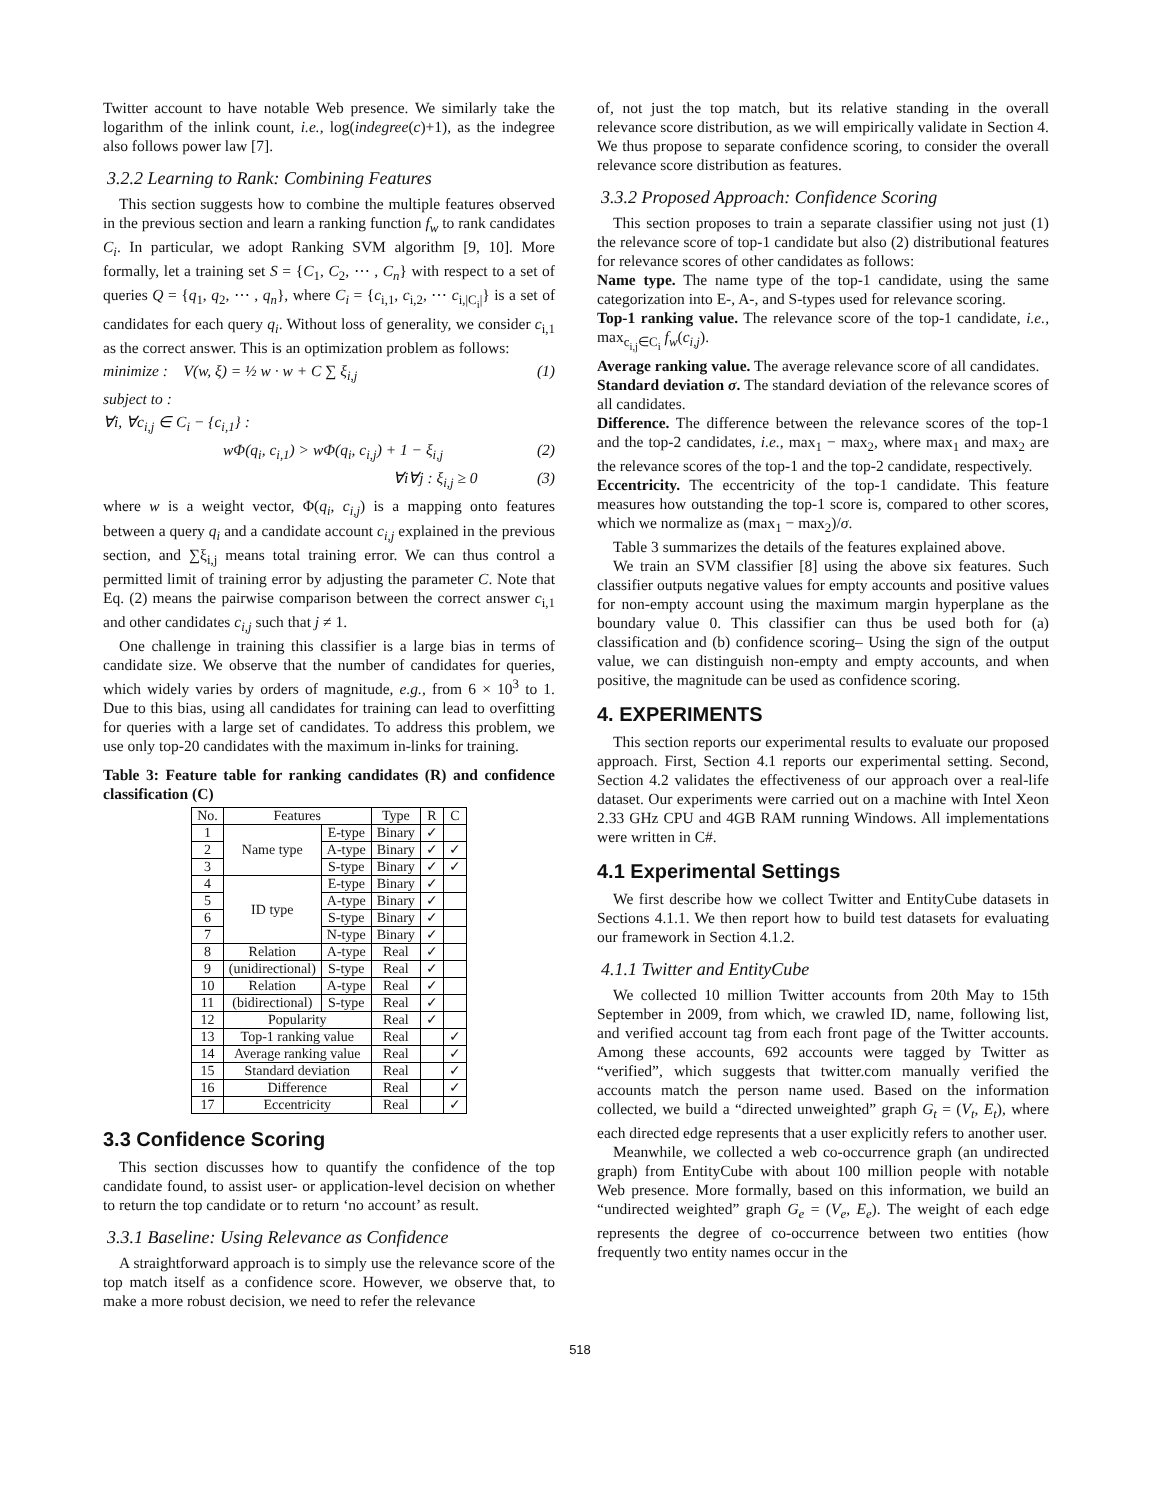Twitter account to have notable Web presence. We similarly take the logarithm of the inlink count, i.e., log(indegree(c)+1), as the indegree also follows power law [7].
3.2.2 Learning to Rank: Combining Features
This section suggests how to combine the multiple features observed in the previous section and learn a ranking function f<sub>w</sub> to rank candidates C<sub>i</sub>. In particular, we adopt Ranking SVM algorithm [9, 10]. More formally, let a training set S = {C<sub>1</sub>, C<sub>2</sub>, ⋯ , C<sub>n</sub>} with respect to a set of queries Q = {q<sub>1</sub>, q<sub>2</sub>, ⋯ , q<sub>n</sub>}, where C<sub>i</sub> = {c<sub>i,1</sub>, c<sub>i,2</sub>, ⋯ c<sub>i,|C<sub>i</sub>|</sub>} is a set of candidates for each query q<sub>i</sub>. Without loss of generality, we consider c<sub>i,1</sub> as the correct answer. This is an optimization problem as follows:
minimize : V(w, ξ) = ½ w · w + C ∑ ξ<sub>i,j</sub> (1)
subject to :
∀i, ∀c<sub>i,j</sub> ∈ C<sub>i</sub> − {c<sub>i,1</sub>} :
wΦ(q<sub>i</sub>, c<sub>i,1</sub>) > wΦ(q<sub>i</sub>, c<sub>i,j</sub>) + 1 − ξ<sub>i,j</sub> (2)
∀i∀j : ξ<sub>i,j</sub> ≥ 0 (3)
where w is a weight vector, Φ(q<sub>i</sub>, c<sub>i,j</sub>) is a mapping onto features between a query q<sub>i</sub> and a candidate account c<sub>i,j</sub> explained in the previous section, and ∑ξ<sub>i,j</sub> means total training error. We can thus control a permitted limit of training error by adjusting the parameter C. Note that Eq. (2) means the pairwise comparison between the correct answer c<sub>i,1</sub> and other candidates c<sub>i,j</sub> such that j ≠ 1.
One challenge in training this classifier is a large bias in terms of candidate size. We observe that the number of candidates for queries, which widely varies by orders of magnitude, e.g., from 6 × 10<sup>3</sup> to 1. Due to this bias, using all candidates for training can lead to overfitting for queries with a large set of candidates. To address this problem, we use only top-20 candidates with the maximum in-links for training.
Table 3: Feature table for ranking candidates (R) and confidence classification (C)
| No. | Features | | Type | R | C |
| --- | --- | --- | --- | --- | --- |
| 1 | Name type | E-type | Binary | ✓ | |
| 2 | | A-type | Binary | ✓ | ✓ |
| 3 | | S-type | Binary | ✓ | ✓ |
| 4 | ID type | E-type | Binary | ✓ | |
| 5 | | A-type | Binary | ✓ | |
| 6 | | S-type | Binary | ✓ | |
| 7 | | N-type | Binary | ✓ | |
| 8 | Relation | A-type | Real | ✓ | |
| 9 | (unidirectional) | S-type | Real | ✓ | |
| 10 | Relation | A-type | Real | ✓ | |
| 11 | (bidirectional) | S-type | Real | ✓ | |
| 12 | Popularity | | Real | ✓ | |
| 13 | Top-1 ranking value | | Real | | ✓ |
| 14 | Average ranking value | | Real | | ✓ |
| 15 | Standard deviation | | Real | | ✓ |
| 16 | Difference | | Real | | ✓ |
| 17 | Eccentricity | | Real | | ✓ |
3.3 Confidence Scoring
This section discusses how to quantify the confidence of the top candidate found, to assist user- or application-level decision on whether to return the top candidate or to return ‘no account’ as result.
3.3.1 Baseline: Using Relevance as Confidence
A straightforward approach is to simply use the relevance score of the top match itself as a confidence score. However, we observe that, to make a more robust decision, we need to refer the relevance
of, not just the top match, but its relative standing in the overall relevance score distribution, as we will empirically validate in Section 4. We thus propose to separate confidence scoring, to consider the overall relevance score distribution as features.
3.3.2 Proposed Approach: Confidence Scoring
This section proposes to train a separate classifier using not just (1) the relevance score of top-1 candidate but also (2) distributional features for relevance scores of other candidates as follows:
Name type. The name type of the top-1 candidate, using the same categorization into E-, A-, and S-types used for relevance scoring.
Top-1 ranking value. The relevance score of the top-1 candidate, i.e., max<sub>c<sub>i,j</sub>∈C<sub>i</sub></sub> f<sub>w</sub>(c<sub>i,j</sub>).
Average ranking value. The average relevance score of all candidates.
Standard deviation σ. The standard deviation of the relevance scores of all candidates.
Difference. The difference between the relevance scores of the top-1 and the top-2 candidates, i.e., max<sub>1</sub> − max<sub>2</sub>, where max<sub>1</sub> and max<sub>2</sub> are the relevance scores of the top-1 and the top-2 candidate, respectively.
Eccentricity. The eccentricity of the top-1 candidate. This feature measures how outstanding the top-1 score is, compared to other scores, which we normalize as (max<sub>1</sub> − max<sub>2</sub>)/σ.
Table 3 summarizes the details of the features explained above.
We train an SVM classifier [8] using the above six features. Such classifier outputs negative values for empty accounts and positive values for non-empty account using the maximum margin hyperplane as the boundary value 0. This classifier can thus be used both for (a) classification and (b) confidence scoring– Using the sign of the output value, we can distinguish non-empty and empty accounts, and when positive, the magnitude can be used as confidence scoring.
4. EXPERIMENTS
This section reports our experimental results to evaluate our proposed approach. First, Section 4.1 reports our experimental setting. Second, Section 4.2 validates the effectiveness of our approach over a real-life dataset. Our experiments were carried out on a machine with Intel Xeon 2.33 GHz CPU and 4GB RAM running Windows. All implementations were written in C#.
4.1 Experimental Settings
We first describe how we collect Twitter and EntityCube datasets in Sections 4.1.1. We then report how to build test datasets for evaluating our framework in Section 4.1.2.
4.1.1 Twitter and EntityCube
We collected 10 million Twitter accounts from 20th May to 15th September in 2009, from which, we crawled ID, name, following list, and verified account tag from each front page of the Twitter accounts. Among these accounts, 692 accounts were tagged by Twitter as “verified”, which suggests that twitter.com manually verified the accounts match the person name used. Based on the information collected, we build a “directed unweighted” graph G<sub>t</sub> = (V<sub>t</sub>, E<sub>t</sub>), where each directed edge represents that a user explicitly refers to another user.
Meanwhile, we collected a web co-occurrence graph (an undirected graph) from EntityCube with about 100 million people with notable Web presence. More formally, based on this information, we build an “undirected weighted” graph G<sub>e</sub> = (V<sub>e</sub>, E<sub>e</sub>). The weight of each edge represents the degree of co-occurrence between two entities (how frequently two entity names occur in the
518